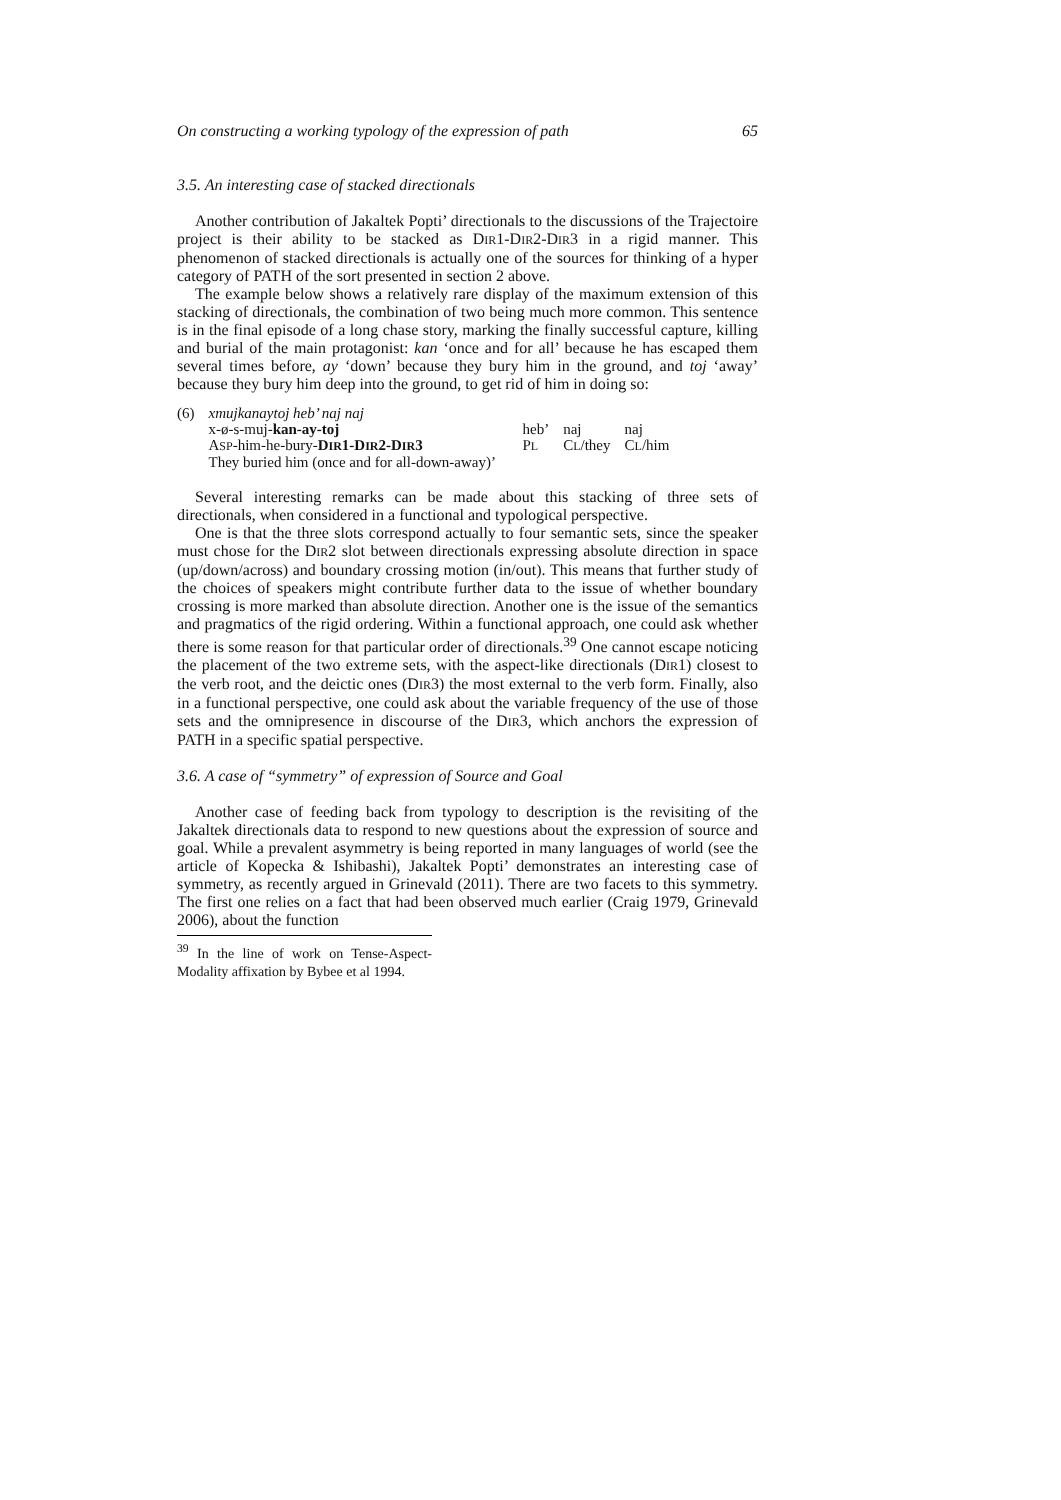On constructing a working typology of the expression of path 65
3.5. An interesting case of stacked directionals
Another contribution of Jakaltek Popti’ directionals to the discussions of the Trajectoire project is their ability to be stacked as DIR1-DIR2-DIR3 in a rigid manner. This phenomenon of stacked directionals is actually one of the sources for thinking of a hyper category of PATH of the sort presented in section 2 above.
The example below shows a relatively rare display of the maximum extension of this stacking of directionals, the combination of two being much more common. This sentence is in the final episode of a long chase story, marking the finally successful capture, killing and burial of the main protagonist: kan ‘once and for all’ because he has escaped them several times before, ay ‘down’ because they bury him in the ground, and toj ‘away’ because they bury him deep into the ground, to get rid of him in doing so:
| (6) | xmujkanaytoj heb’ naj naj | | | |
| | x-ø-s-muj- kan-ay-toj | heb’ | naj | naj |
| | A SP -him-he-bury- D IR 1-D IR 2-D IR 3 | P L | C L /they | C L /him |
| | They buried him (once and for all-down-away)’ | | | |
Several interesting remarks can be made about this stacking of three sets of directionals, when considered in a functional and typological perspective.
One is that the three slots correspond actually to four semantic sets, since the speaker must chose for the DIR2 slot between directionals expressing absolute direction in space (up/down/across) and boundary crossing motion (in/out). This means that further study of the choices of speakers might contribute further data to the issue of whether boundary crossing is more marked than absolute direction. Another one is the issue of the semantics and pragmatics of the rigid ordering. Within a functional approach, one could ask whether there is some reason for that particular order of directionals.<sup>39</sup> One cannot escape noticing the placement of the two extreme sets, with the aspect-like directionals (DIR1) closest to the verb root, and the deictic ones (DIR3) the most external to the verb form. Finally, also in a functional perspective, one could ask about the variable frequency of the use of those sets and the omnipresence in discourse of the DIR3, which anchors the expression of PATH in a specific spatial perspective.
3.6. A case of “symmetry” of expression of Source and Goal
Another case of feeding back from typology to description is the revisiting of the Jakaltek directionals data to respond to new questions about the expression of source and goal. While a prevalent asymmetry is being reported in many languages of world (see the article of Kopecka & Ishibashi), Jakaltek Popti’ demonstrates an interesting case of symmetry, as recently argued in Grinevald (2011). There are two facets to this symmetry. The first one relies on a fact that had been observed much earlier (Craig 1979, Grinevald 2006), about the function
<sup>39</sup> In the line of work on Tense-Aspect-Modality affixation by Bybee et al 1994.